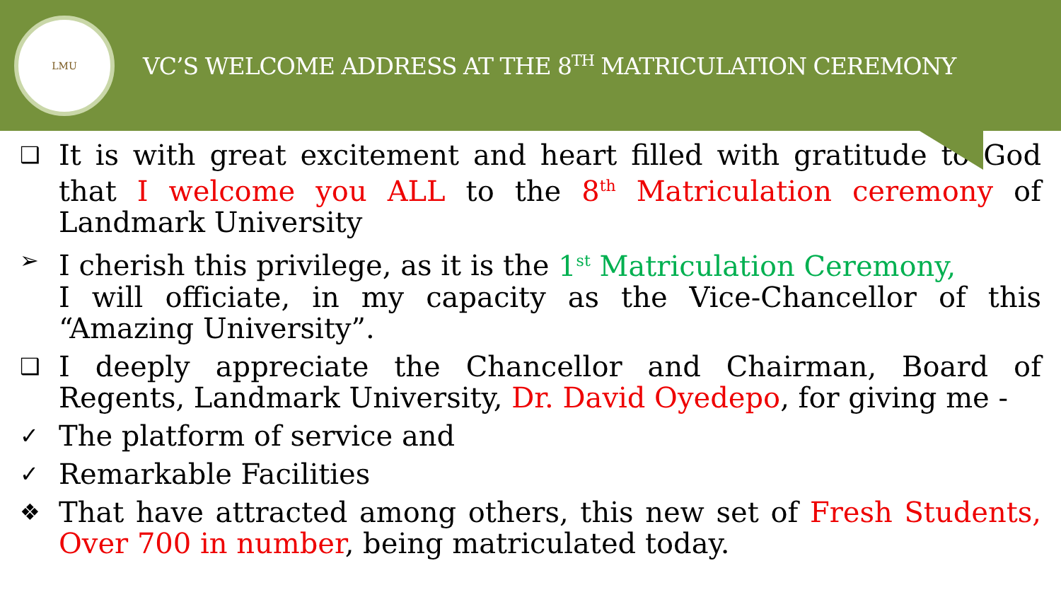LMU
VC’S WELCOME ADDRESS AT THE 8<sup>TH</sup> MATRICULATION CEREMONY
❑
It is with great excitement and heart filled with gratitude to God that I welcome you ALL to the 8<sup>th</sup> Matriculation ceremony of Landmark University
➢
I cherish this privilege, as it is the 1<sup>st</sup> Matriculation Ceremony,
I will officiate, in my capacity as the Vice-Chancellor of this “Amazing University”.
❑
I deeply appreciate the Chancellor and Chairman, Board of Regents, Landmark University, Dr. David Oyedepo, for giving me -
✓
The platform of service and
✓
Remarkable Facilities
❖
That have attracted among others, this new set of Fresh Students, Over 700 in number, being matriculated today.